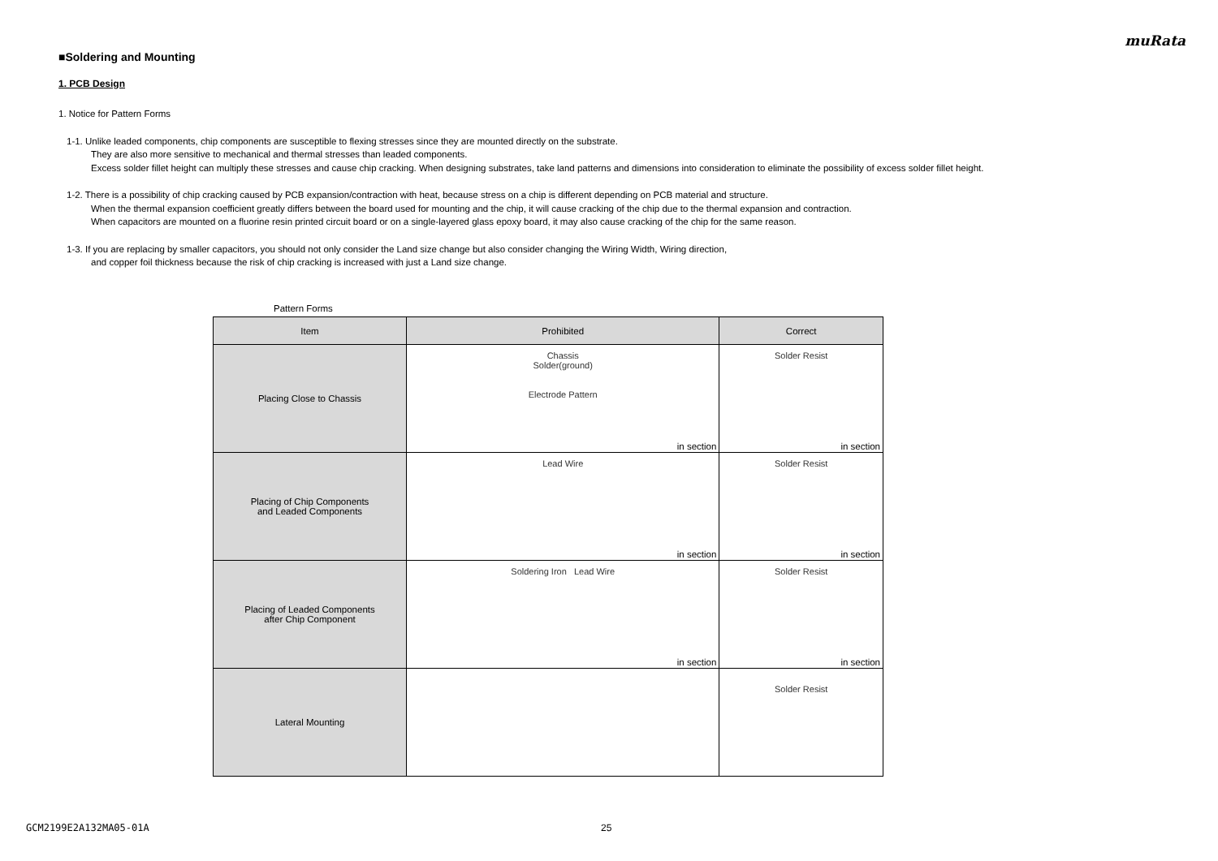muRata
■Soldering and Mounting
1. PCB Design
1. Notice for Pattern Forms
1-1. Unlike leaded components, chip components are susceptible to flexing stresses since they are mounted directly on the substrate.
They are also more sensitive to mechanical and thermal stresses than leaded components.
Excess solder fillet height can multiply these stresses and cause chip cracking. When designing substrates, take land patterns and dimensions into consideration to eliminate the possibility of excess solder fillet height.
1-2. There is a possibility of chip cracking caused by PCB expansion/contraction with heat, because stress on a chip is different depending on PCB material and structure.
When the thermal expansion coefficient greatly differs between the board used for mounting and the chip, it will cause cracking of the chip due to the thermal expansion and contraction.
When capacitors are mounted on a fluorine resin printed circuit board or on a single-layered glass epoxy board, it may also cause cracking of the chip for the same reason.
1-3. If you are replacing by smaller capacitors, you should not only consider the Land size change but also consider changing the Wiring Width, Wiring direction,
and copper foil thickness because the risk of chip cracking is increased with just a Land size change.
Pattern Forms
| Item | Prohibited | Correct |
| --- | --- | --- |
| Placing Close to Chassis | Chassis Solder(ground) Electrode Pattern in section | Solder Resist in section |
| Placing of Chip Components and Leaded Components | Lead Wire in section | Solder Resist in section |
| Placing of Leaded Components after Chip Component | Soldering Iron Lead Wire in section | Solder Resist in section |
| Lateral Mounting | | Solder Resist |
GCM2199E2A132MA05-01A 25